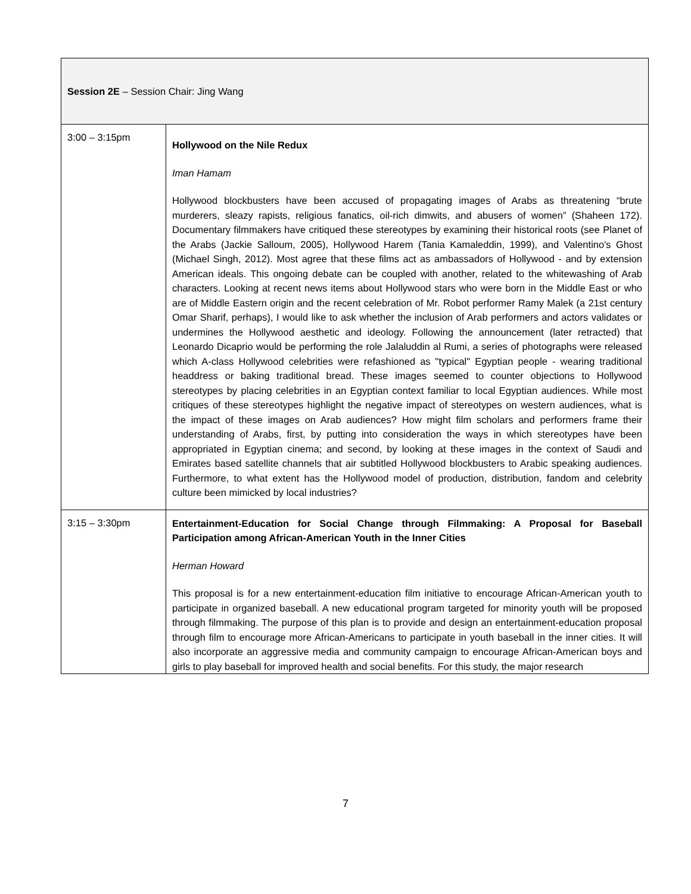| Session 2E – Session Chair: Jing Wang | |
| 3:00 – 3:15pm | Hollywood on the Nile Redux Iman Hamam Hollywood blockbusters have been accused of propagating images of Arabs as threatening “brute murderers, sleazy rapists, religious fanatics, oil-rich dimwits, and abusers of women” (Shaheen 172). Documentary filmmakers have critiqued these stereotypes by examining their historical roots (see Planet of the Arabs (Jackie Salloum, 2005), Hollywood Harem (Tania Kamaleddin, 1999), and Valentino's Ghost (Michael Singh, 2012). Most agree that these films act as ambassadors of Hollywood - and by extension American ideals. This ongoing debate can be coupled with another, related to the whitewashing of Arab characters. Looking at recent news items about Hollywood stars who were born in the Middle East or who are of Middle Eastern origin and the recent celebration of Mr. Robot performer Ramy Malek (a 21st century Omar Sharif, perhaps), I would like to ask whether the inclusion of Arab performers and actors validates or undermines the Hollywood aesthetic and ideology. Following the announcement (later retracted) that Leonardo Dicaprio would be performing the role Jalaluddin al Rumi, a series of photographs were released which A-class Hollywood celebrities were refashioned as "typical" Egyptian people - wearing traditional headdress or baking traditional bread. These images seemed to counter objections to Hollywood stereotypes by placing celebrities in an Egyptian context familiar to local Egyptian audiences. While most critiques of these stereotypes highlight the negative impact of stereotypes on western audiences, what is the impact of these images on Arab audiences? How might film scholars and performers frame their understanding of Arabs, first, by putting into consideration the ways in which stereotypes have been appropriated in Egyptian cinema; and second, by looking at these images in the context of Saudi and Emirates based satellite channels that air subtitled Hollywood blockbusters to Arabic speaking audiences. Furthermore, to what extent has the Hollywood model of production, distribution, fandom and celebrity culture been mimicked by local industries? |
| 3:15 – 3:30pm | Entertainment-Education for Social Change through Filmmaking: A Proposal for Baseball Participation among African-American Youth in the Inner Cities Herman Howard This proposal is for a new entertainment-education film initiative to encourage African-American youth to participate in organized baseball. A new educational program targeted for minority youth will be proposed through filmmaking. The purpose of this plan is to provide and design an entertainment-education proposal through film to encourage more African-Americans to participate in youth baseball in the inner cities. It will also incorporate an aggressive media and community campaign to encourage African-American boys and girls to play baseball for improved health and social benefits. For this study, the major research |
7